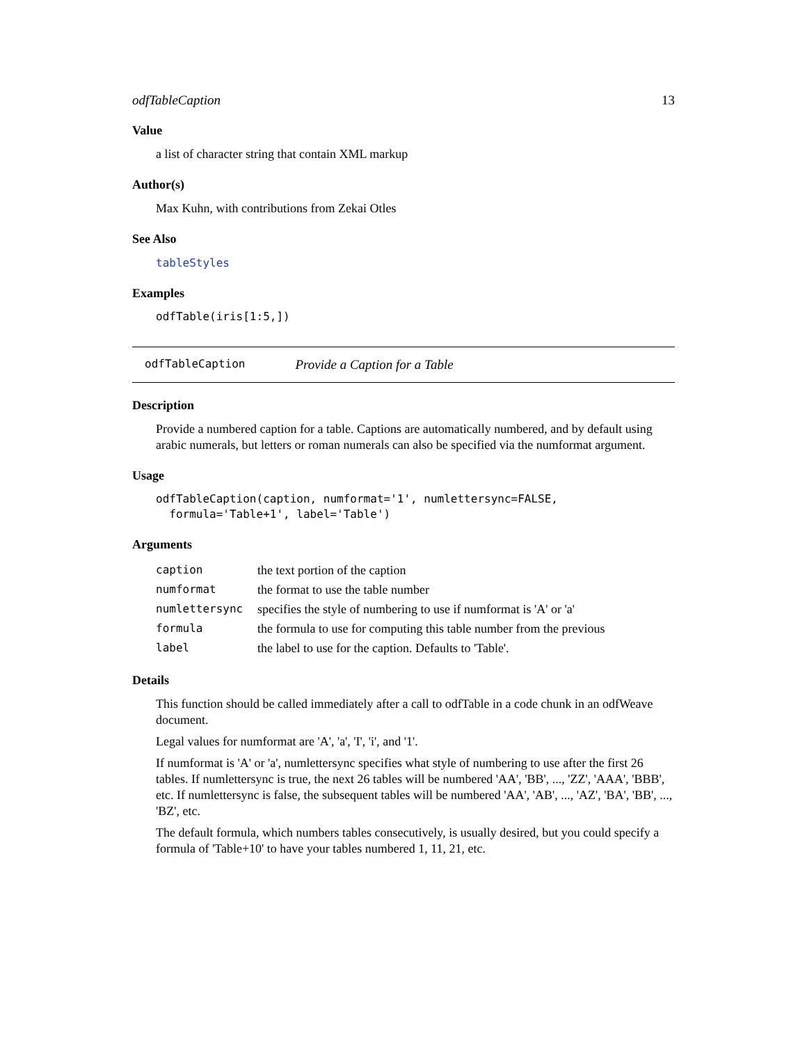odfTableCaption 13
Value
a list of character string that contain XML markup
Author(s)
Max Kuhn, with contributions from Zekai Otles
See Also
tableStyles
Examples
odfTable(iris[1:5,])
odfTableCaption Provide a Caption for a Table
Description
Provide a numbered caption for a table. Captions are automatically numbered, and by default using arabic numerals, but letters or roman numerals can also be specified via the numformat argument.
Usage
odfTableCaption(caption, numformat='1', numlettersync=FALSE,
  formula='Table+1', label='Table')
Arguments
| caption | the text portion of the caption |
| numformat | the format to use the table number |
| numlettersync | specifies the style of numbering to use if numformat is 'A' or 'a' |
| formula | the formula to use for computing this table number from the previous |
| label | the label to use for the caption. Defaults to 'Table'. |
Details
This function should be called immediately after a call to odfTable in a code chunk in an odfWeave document.
Legal values for numformat are 'A', 'a', 'I', 'i', and '1'.
If numformat is 'A' or 'a', numlettersync specifies what style of numbering to use after the first 26 tables. If numlettersync is true, the next 26 tables will be numbered 'AA', 'BB', ..., 'ZZ', 'AAA', 'BBB', etc. If numlettersync is false, the subsequent tables will be numbered 'AA', 'AB', ..., 'AZ', 'BA', 'BB', ..., 'BZ', etc.
The default formula, which numbers tables consecutively, is usually desired, but you could specify a formula of 'Table+10' to have your tables numbered 1, 11, 21, etc.